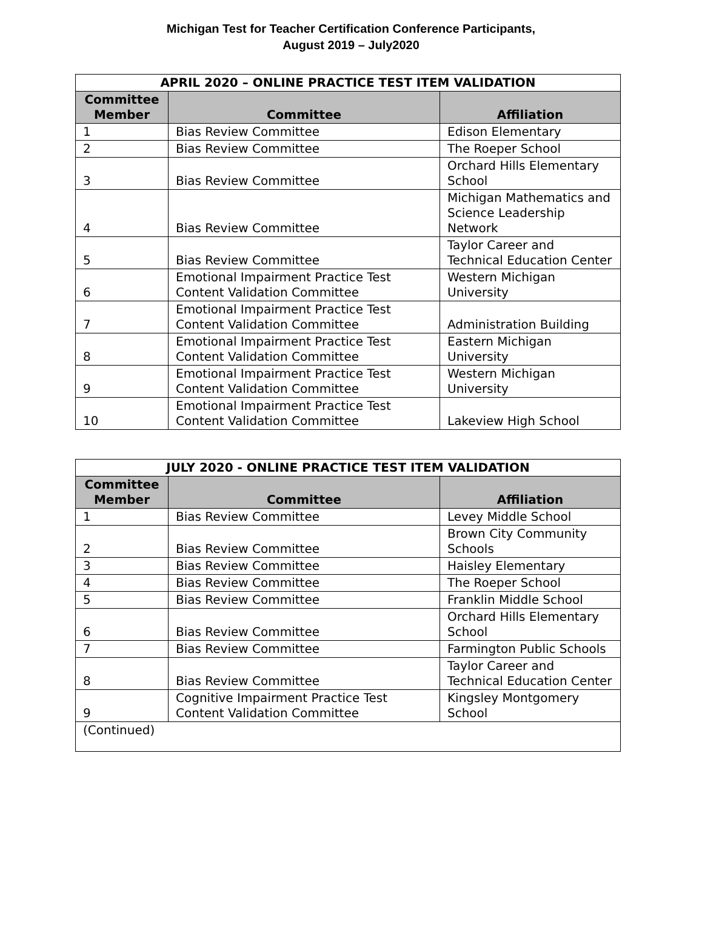Michigan Test for Teacher Certification Conference Participants,
August 2019 – July2020
| APRIL 2020 – ONLINE PRACTICE TEST ITEM VALIDATION | | |
| --- | --- | --- |
| Committee Member | Committee | Affiliation |
| 1 | Bias Review Committee | Edison Elementary |
| 2 | Bias Review Committee | The Roeper School |
| 3 | Bias Review Committee | Orchard Hills Elementary School |
| 4 | Bias Review Committee | Michigan Mathematics and Science Leadership Network |
| 5 | Bias Review Committee | Taylor Career and Technical Education Center |
| 6 | Emotional Impairment Practice Test Content Validation Committee | Western Michigan University |
| 7 | Emotional Impairment Practice Test Content Validation Committee | Administration Building |
| 8 | Emotional Impairment Practice Test Content Validation Committee | Eastern Michigan University |
| 9 | Emotional Impairment Practice Test Content Validation Committee | Western Michigan University |
| 10 | Emotional Impairment Practice Test Content Validation Committee | Lakeview High School |
| JULY 2020 - ONLINE PRACTICE TEST ITEM VALIDATION | | |
| --- | --- | --- |
| Committee Member | Committee | Affiliation |
| 1 | Bias Review Committee | Levey Middle School |
| 2 | Bias Review Committee | Brown City Community Schools |
| 3 | Bias Review Committee | Haisley Elementary |
| 4 | Bias Review Committee | The Roeper School |
| 5 | Bias Review Committee | Franklin Middle School |
| 6 | Bias Review Committee | Orchard Hills Elementary School |
| 7 | Bias Review Committee | Farmington Public Schools |
| 8 | Bias Review Committee | Taylor Career and Technical Education Center |
| 9 | Cognitive Impairment Practice Test Content Validation Committee | Kingsley Montgomery School |
| (Continued) | | |